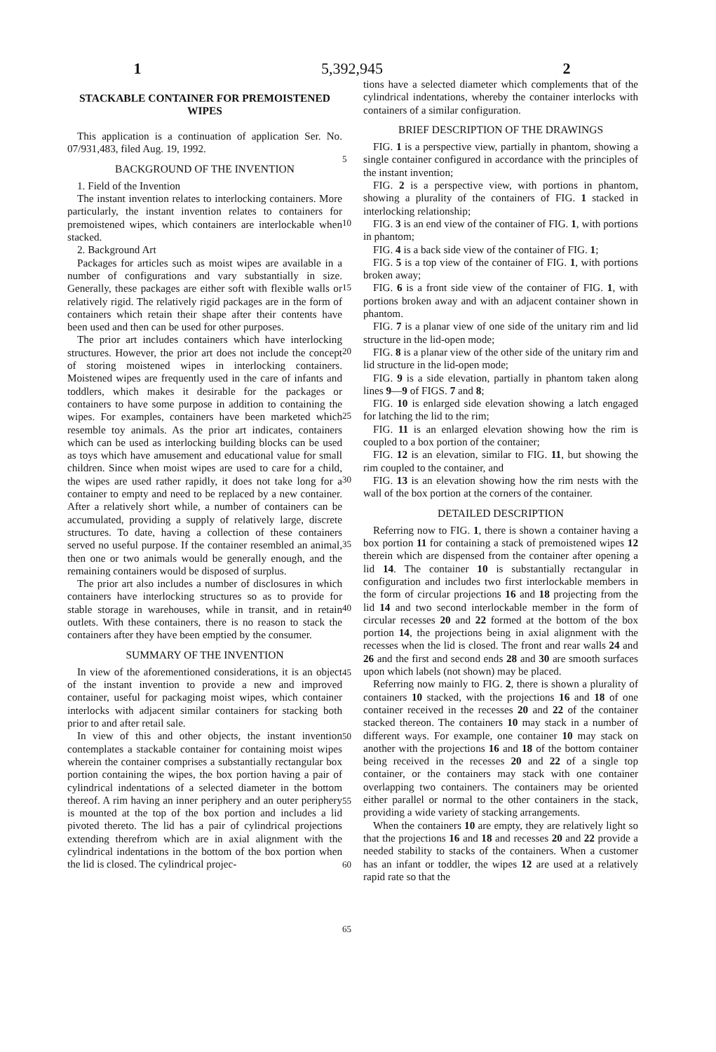1 5,392,945 2
STACKABLE CONTAINER FOR PREMOISTENED WIPES
This application is a continuation of application Ser. No. 07/931,483, filed Aug. 19, 1992.
BACKGROUND OF THE INVENTION
1. Field of the Invention
The instant invention relates to interlocking containers. More particularly, the instant invention relates to containers for premoistened wipes, which containers are interlockable when stacked.
2. Background Art
Packages for articles such as moist wipes are available in a number of configurations and vary substantially in size. Generally, these packages are either soft with flexible walls or relatively rigid. The relatively rigid packages are in the form of containers which retain their shape after their contents have been used and then can be used for other purposes.
The prior art includes containers which have interlocking structures. However, the prior art does not include the concept of storing moistened wipes in interlocking containers. Moistened wipes are frequently used in the care of infants and toddlers, which makes it desirable for the packages or containers to have some purpose in addition to containing the wipes. For examples, containers have been marketed which resemble toy animals. As the prior art indicates, containers which can be used as interlocking building blocks can be used as toys which have amusement and educational value for small children. Since when moist wipes are used to care for a child, the wipes are used rather rapidly, it does not take long for a container to empty and need to be replaced by a new container. After a relatively short while, a number of containers can be accumulated, providing a supply of relatively large, discrete structures. To date, having a collection of these containers served no useful purpose. If the container resembled an animal, then one or two animals would be generally enough, and the remaining containers would be disposed of surplus.
The prior art also includes a number of disclosures in which containers have interlocking structures so as to provide for stable storage in warehouses, while in transit, and in retain outlets. With these containers, there is no reason to stack the containers after they have been emptied by the consumer.
SUMMARY OF THE INVENTION
In view of the aforementioned considerations, it is an object of the instant invention to provide a new and improved container, useful for packaging moist wipes, which container interlocks with adjacent similar containers for stacking both prior to and after retail sale.
In view of this and other objects, the instant invention contemplates a stackable container for containing moist wipes wherein the container comprises a substantially rectangular box portion containing the wipes, the box portion having a pair of cylindrical indentations of a selected diameter in the bottom thereof. A rim having an inner periphery and an outer periphery is mounted at the top of the box portion and includes a lid pivoted thereto. The lid has a pair of cylindrical projections extending therefrom which are in axial alignment with the cylindrical indentations in the bottom of the box portion when the lid is closed. The cylindrical projec-
5
10
15
20
25
30
35
40
45
50
55
60
65
tions have a selected diameter which complements that of the cylindrical indentations, whereby the container interlocks with containers of a similar configuration.
BRIEF DESCRIPTION OF THE DRAWINGS
FIG. 1 is a perspective view, partially in phantom, showing a single container configured in accordance with the principles of the instant invention;
FIG. 2 is a perspective view, with portions in phantom, showing a plurality of the containers of FIG. 1 stacked in interlocking relationship;
FIG. 3 is an end view of the container of FIG. 1, with portions in phantom;
FIG. 4 is a back side view of the container of FIG. 1;
FIG. 5 is a top view of the container of FIG. 1, with portions broken away;
FIG. 6 is a front side view of the container of FIG. 1, with portions broken away and with an adjacent container shown in phantom.
FIG. 7 is a planar view of one side of the unitary rim and lid structure in the lid-open mode;
FIG. 8 is a planar view of the other side of the unitary rim and lid structure in the lid-open mode;
FIG. 9 is a side elevation, partially in phantom taken along lines 9—9 of FIGS. 7 and 8;
FIG. 10 is enlarged side elevation showing a latch engaged for latching the lid to the rim;
FIG. 11 is an enlarged elevation showing how the rim is coupled to a box portion of the container;
FIG. 12 is an elevation, similar to FIG. 11, but showing the rim coupled to the container, and
FIG. 13 is an elevation showing how the rim nests with the wall of the box portion at the corners of the container.
DETAILED DESCRIPTION
Referring now to FIG. 1, there is shown a container having a box portion 11 for containing a stack of premoistened wipes 12 therein which are dispensed from the container after opening a lid 14. The container 10 is substantially rectangular in configuration and includes two first interlockable members in the form of circular projections 16 and 18 projecting from the lid 14 and two second interlockable member in the form of circular recesses 20 and 22 formed at the bottom of the box portion 14, the projections being in axial alignment with the recesses when the lid is closed. The front and rear walls 24 and 26 and the first and second ends 28 and 30 are smooth surfaces upon which labels (not shown) may be placed.
Referring now mainly to FIG. 2, there is shown a plurality of containers 10 stacked, with the projections 16 and 18 of one container received in the recesses 20 and 22 of the container stacked thereon. The containers 10 may stack in a number of different ways. For example, one container 10 may stack on another with the projections 16 and 18 of the bottom container being received in the recesses 20 and 22 of a single top container, or the containers may stack with one container overlapping two containers. The containers may be oriented either parallel or normal to the other containers in the stack, providing a wide variety of stacking arrangements.
When the containers 10 are empty, they are relatively light so that the projections 16 and 18 and recesses 20 and 22 provide a needed stability to stacks of the containers. When a customer has an infant or toddler, the wipes 12 are used at a relatively rapid rate so that the